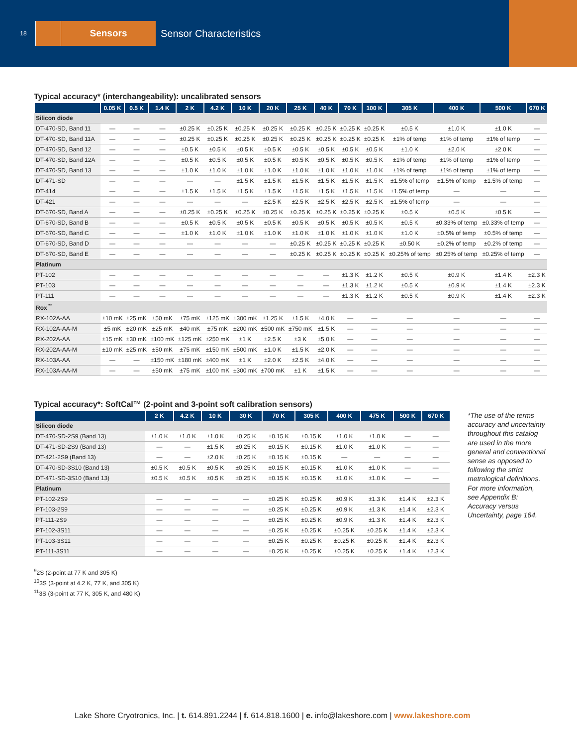18
Sensors
Sensor Characteristics
Typical accuracy* (interchangeability): uncalibrated sensors
| | 0.05 K | 0.5 K | 1.4 K | 2 K | 4.2 K | 10 K | 20 K | 25 K | 40 K | 70 K | 100 K | 305 K | 400 K | 500 K | 670 K |
| --- | --- | --- | --- | --- | --- | --- | --- | --- | --- | --- | --- | --- | --- | --- | --- |
| Silicon diode | | | | | | | | | | | | | | | |
| DT-470-SD, Band 11 | — | — | — | ±0.25 K | ±0.25 K | ±0.25 K | ±0.25 K | ±0.25 K | ±0.25 K | ±0.25 K | ±0.25 K | ±0.5 K | ±1.0 K | ±1.0 K | — |
| DT-470-SD, Band 11A | — | — | — | ±0.25 K | ±0.25 K | ±0.25 K | ±0.25 K | ±0.25 K | ±0.25 K | ±0.25 K | ±0.25 K | ±1% of temp | ±1% of temp | ±1% of temp | — |
| DT-470-SD, Band 12 | — | — | — | ±0.5 K | ±0.5 K | ±0.5 K | ±0.5 K | ±0.5 K | ±0.5 K | ±0.5 K | ±0.5 K | ±1.0 K | ±2.0 K | ±2.0 K | — |
| DT-470-SD, Band 12A | — | — | — | ±0.5 K | ±0.5 K | ±0.5 K | ±0.5 K | ±0.5 K | ±0.5 K | ±0.5 K | ±0.5 K | ±1% of temp | ±1% of temp | ±1% of temp | — |
| DT-470-SD, Band 13 | — | — | — | ±1.0 K | ±1.0 K | ±1.0 K | ±1.0 K | ±1.0 K | ±1.0 K | ±1.0 K | ±1.0 K | ±1% of temp | ±1% of temp | ±1% of temp | — |
| DT-471-SD | — | — | — | — | — | ±1.5 K | ±1.5 K | ±1.5 K | ±1.5 K | ±1.5 K | ±1.5 K | ±1.5% of temp | ±1.5% of temp | ±1.5% of temp | — |
| DT-414 | — | — | — | ±1.5 K | ±1.5 K | ±1.5 K | ±1.5 K | ±1.5 K | ±1.5 K | ±1.5 K | ±1.5 K | ±1.5% of temp | — | — | — |
| DT-421 | — | — | — | — | — | — | ±2.5 K | ±2.5 K | ±2.5 K | ±2.5 K | ±2.5 K | ±1.5% of temp | — | — | — |
| DT-670-SD, Band A | — | — | — | ±0.25 K | ±0.25 K | ±0.25 K | ±0.25 K | ±0.25 K | ±0.25 K | ±0.25 K | ±0.25 K | ±0.5 K | ±0.5 K | ±0.5 K | — |
| DT-670-SD, Band B | — | — | — | ±0.5 K | ±0.5 K | ±0.5 K | ±0.5 K | ±0.5 K | ±0.5 K | ±0.5 K | ±0.5 K | ±0.5 K | ±0.33% of temp | ±0.33% of temp | — |
| DT-670-SD, Band C | — | — | — | ±1.0 K | ±1.0 K | ±1.0 K | ±1.0 K | ±1.0 K | ±1.0 K | ±1.0 K | ±1.0 K | ±1.0 K | ±0.5% of temp | ±0.5% of temp | — |
| DT-670-SD, Band D | — | — | — | — | — | — | — | ±0.25 K | ±0.25 K | ±0.25 K | ±0.25 K | ±0.50 K | ±0.2% of temp | ±0.2% of temp | — |
| DT-670-SD, Band E | — | — | — | — | — | — | — | ±0.25 K | ±0.25 K | ±0.25 K | ±0.25 K | ±0.25% of temp | ±0.25% of temp | ±0.25% of temp | — |
| Platinum | | | | | | | | | | | | | | | |
| PT-102 | — | — | — | — | — | — | — | — | — | ±1.3 K | ±1.2 K | ±0.5 K | ±0.9 K | ±1.4 K | ±2.3 K |
| PT-103 | — | — | — | — | — | — | — | — | — | ±1.3 K | ±1.2 K | ±0.5 K | ±0.9 K | ±1.4 K | ±2.3 K |
| PT-111 | — | — | — | — | — | — | — | — | — | ±1.3 K | ±1.2 K | ±0.5 K | ±0.9 K | ±1.4 K | ±2.3 K |
| Rox<sup>™</sup> | | | | | | | | | | | | | | | |
| RX-102A-AA | ±10 mK | ±25 mK | ±50 mK | ±75 mK | ±125 mK | ±300 mK | ±1.25 K | ±1.5 K | ±4.0 K | — | — | — | — | — | — |
| RX-102A-AA-M | ±5 mK | ±20 mK | ±25 mK | ±40 mK | ±75 mK | ±200 mK | ±500 mK | ±750 mK | ±1.5 K | — | — | — | — | — | — |
| RX-202A-AA | ±15 mK | ±30 mK | ±100 mK | ±125 mK | ±250 mK | ±1 K | ±2.5 K | ±3 K | ±5.0 K | — | — | — | — | — | — |
| RX-202A-AA-M | ±10 mK | ±25 mK | ±50 mK | ±75 mK | ±150 mK | ±500 mK | ±1.0 K | ±1.5 K | ±2.0 K | — | — | — | — | — | — |
| RX-103A-AA | — | — | ±150 mK | ±180 mK | ±400 mK | ±1 K | ±2.0 K | ±2.5 K | ±4.0 K | — | — | — | — | — | — |
| RX-103A-AA-M | — | — | ±50 mK | ±75 mK | ±100 mK | ±300 mK | ±700 mK | ±1 K | ±1.5 K | — | — | — | — | — | — |
Typical accuracy*: SoftCal™ (2-point and 3-point soft calibration sensors)
| | 2 K | 4.2 K | 10 K | 30 K | 70 K | 305 K | 400 K | 475 K | 500 K | 670 K |
| --- | --- | --- | --- | --- | --- | --- | --- | --- | --- | --- |
| Silicon diode | | | | | | | | | | |
| DT-470-SD-2S9 (Band 13) | ±1.0 K | ±1.0 K | ±1.0 K | ±0.25 K | ±0.15 K | ±0.15 K | ±1.0 K | ±1.0 K | — | — |
| DT-471-SD-2S9 (Band 13) | — | — | ±1.5 K | ±0.25 K | ±0.15 K | ±0.15 K | ±1.0 K | ±1.0 K | — | — |
| DT-421-2S9 (Band 13) | — | — | ±2.0 K | ±0.25 K | ±0.15 K | ±0.15 K | — | — | — | — |
| DT-470-SD-3S10 (Band 13) | ±0.5 K | ±0.5 K | ±0.5 K | ±0.25 K | ±0.15 K | ±0.15 K | ±1.0 K | ±1.0 K | — | — |
| DT-471-SD-3S10 (Band 13) | ±0.5 K | ±0.5 K | ±0.5 K | ±0.25 K | ±0.15 K | ±0.15 K | ±1.0 K | ±1.0 K | — | — |
| Platinum | | | | | | | | | | |
| PT-102-2S9 | — | — | — | — | ±0.25 K | ±0.25 K | ±0.9 K | ±1.3 K | ±1.4 K | ±2.3 K |
| PT-103-2S9 | — | — | — | — | ±0.25 K | ±0.25 K | ±0.9 K | ±1.3 K | ±1.4 K | ±2.3 K |
| PT-111-2S9 | — | — | — | — | ±0.25 K | ±0.25 K | ±0.9 K | ±1.3 K | ±1.4 K | ±2.3 K |
| PT-102-3S11 | — | — | — | — | ±0.25 K | ±0.25 K | ±0.25 K | ±0.25 K | ±1.4 K | ±2.3 K |
| PT-103-3S11 | — | — | — | — | ±0.25 K | ±0.25 K | ±0.25 K | ±0.25 K | ±1.4 K | ±2.3 K |
| PT-111-3S11 | — | — | — | — | ±0.25 K | ±0.25 K | ±0.25 K | ±0.25 K | ±1.4 K | ±2.3 K |
*The use of the terms accuracy and uncertainty throughout this catalog are used in the more general and conventional sense as opposed to following the strict metrological definitions. For more information, see Appendix B: Accuracy versus Uncertainty, page 164.
<sup>9</sup> 2S (2-point at 77 K and 305 K)
<sup>10</sup> 3S (3-point at 4.2 K, 77 K, and 305 K)
<sup>11</sup> 3S (3-point at 77 K, 305 K, and 480 K)
Lake Shore Cryotronics, Inc. | t. 614.891.2244 | f. 614.818.1600 | e. info@lakeshore.com | www.lakeshore.com